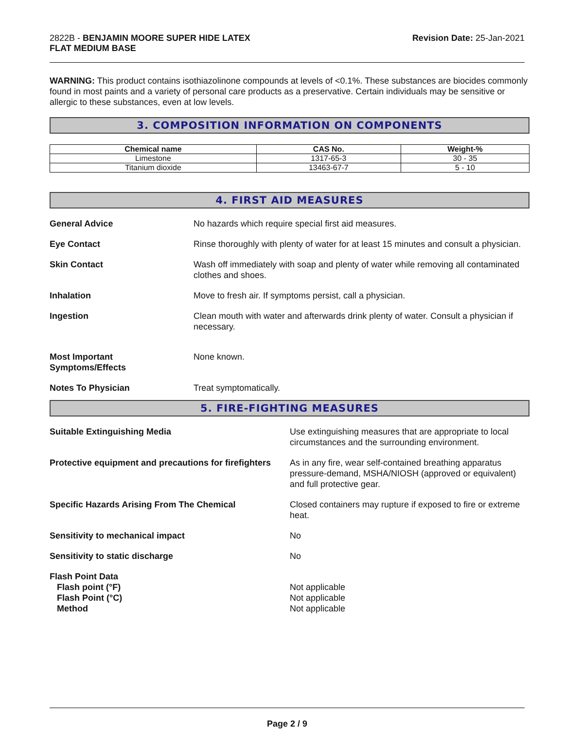2822B - BENJAMIN MOORE SUPER HIDE LATEX
FLAT MEDIUM BASE
Revision Date: 25-Jan-2021
WARNING: This product contains isothiazolinone compounds at levels of <0.1%. These substances are biocides commonly found in most paints and a variety of personal care products as a preservative. Certain individuals may be sensitive or allergic to these substances, even at low levels.
3. COMPOSITION INFORMATION ON COMPONENTS
| Chemical name | CAS No. | Weight-% |
| --- | --- | --- |
| Limestone | 1317-65-3 | 30 - 35 |
| Titanium dioxide | 13463-67-7 | 5 - 10 |
4. FIRST AID MEASURES
| General Advice | No hazards which require special first aid measures. |
| Eye Contact | Rinse thoroughly with plenty of water for at least 15 minutes and consult a physician. |
| Skin Contact | Wash off immediately with soap and plenty of water while removing all contaminated clothes and shoes. |
| Inhalation | Move to fresh air. If symptoms persist, call a physician. |
| Ingestion | Clean mouth with water and afterwards drink plenty of water. Consult a physician if necessary. |
| Most Important Symptoms/Effects | None known. |
| Notes To Physician | Treat symptomatically. |
5. FIRE-FIGHTING MEASURES
| Suitable Extinguishing Media | Use extinguishing measures that are appropriate to local circumstances and the surrounding environment. |
| Protective equipment and precautions for firefighters | As in any fire, wear self-contained breathing apparatus pressure-demand, MSHA/NIOSH (approved or equivalent) and full protective gear. |
| Specific Hazards Arising From The Chemical | Closed containers may rupture if exposed to fire or extreme heat. |
| Sensitivity to mechanical impact | No |
| Sensitivity to static discharge | No |
| Flash Point Data Flash point (°F) Flash Point (°C) Method | Not applicable Not applicable Not applicable |
Page 2 / 9